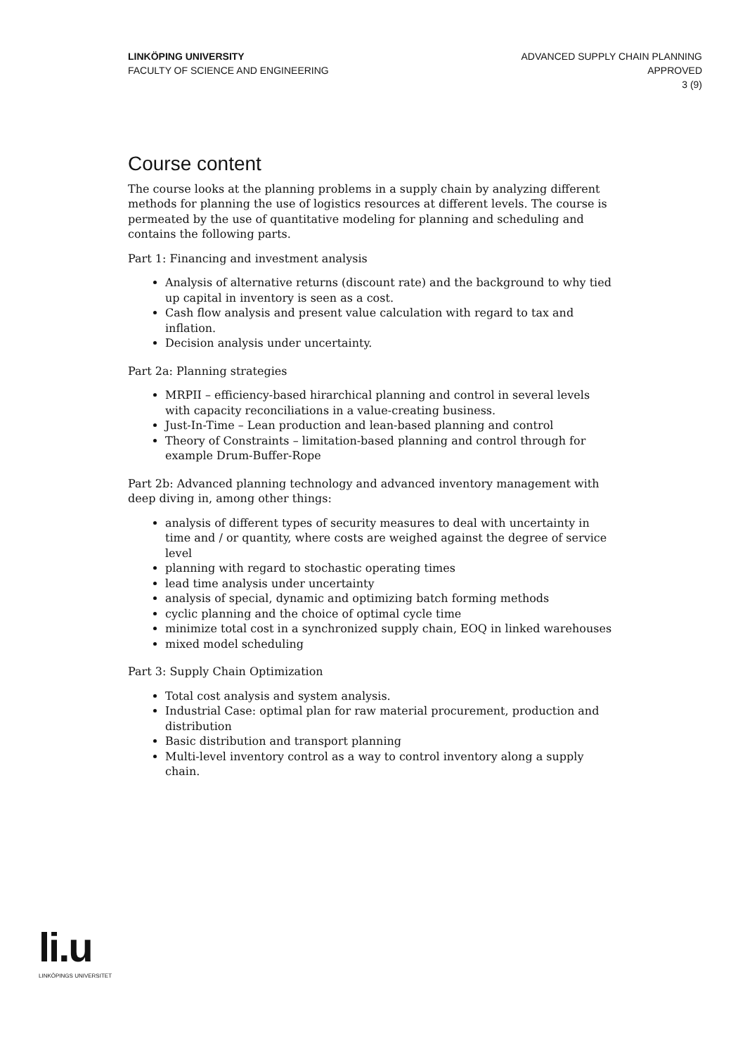LINKÖPING UNIVERSITY
FACULTY OF SCIENCE AND ENGINEERING
ADVANCED SUPPLY CHAIN PLANNING
APPROVED
3 (9)
Course content
The course looks at the planning problems in a supply chain by analyzing different methods for planning the use of logistics resources at different levels. The course is permeated by the use of quantitative modeling for planning and scheduling and contains the following parts.
Part 1: Financing and investment analysis
Analysis of alternative returns (discount rate) and the background to why tied up capital in inventory is seen as a cost.
Cash flow analysis and present value calculation with regard to tax and inflation.
Decision analysis under uncertainty.
Part 2a: Planning strategies
MRPII – efficiency-based hirarchical planning and control in several levels with capacity reconciliations in a value-creating business.
Just-In-Time – Lean production and lean-based planning and control
Theory of Constraints – limitation-based planning and control through for example Drum-Buffer-Rope
Part 2b: Advanced planning technology and advanced inventory management with deep diving in, among other things:
analysis of different types of security measures to deal with uncertainty in time and / or quantity, where costs are weighed against the degree of service level
planning with regard to stochastic operating times
lead time analysis under uncertainty
analysis of special, dynamic and optimizing batch forming methods
cyclic planning and the choice of optimal cycle time
minimize total cost in a synchronized supply chain, EOQ in linked warehouses
mixed model scheduling
Part 3: Supply Chain Optimization
Total cost analysis and system analysis.
Industrial Case: optimal plan for raw material procurement, production and distribution
Basic distribution and transport planning
Multi-level inventory control as a way to control inventory along a supply chain.
li.u
LINKÖPINGS UNIVERSITET